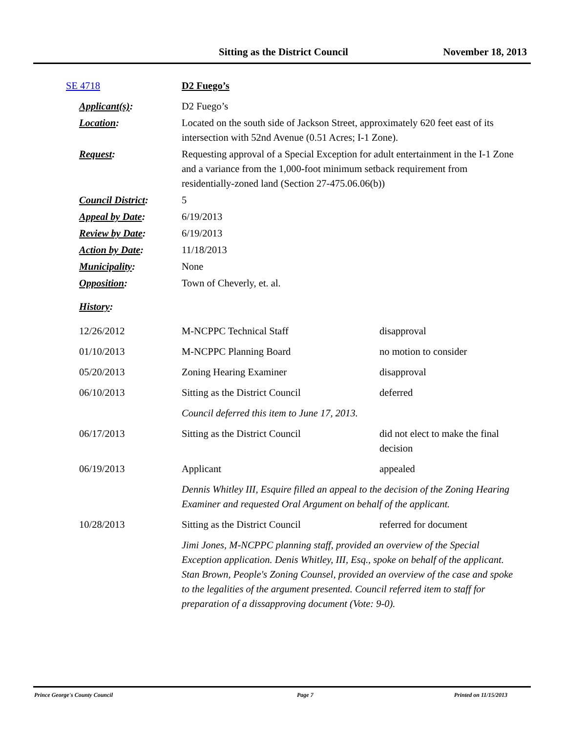Sitting as the District Council November 18, 2013
| SE 4718 | D2 Fuego’s | |
| Applicant(s) : | D2 Fuego’s | |
| Location : | Located on the south side of Jackson Street, approximately 620 feet east of its intersection with 52nd Avenue (0.51 Acres; I-1 Zone). | |
| Request : | Requesting approval of a Special Exception for adult entertainment in the I-1 Zone and a variance from the 1,000-foot minimum setback requirement from residentially-zoned land (Section 27-475.06.06(b)) | |
| Council District : | 5 | |
| Appeal by Date : | 6/19/2013 | |
| Review by Date : | 6/19/2013 | |
| Action by Date : | 11/18/2013 | |
| Municipality : | None | |
| Opposition : | Town of Cheverly, et. al. | |
| History : | | |
| 12/26/2012 | M-NCPPC Technical Staff | disapproval |
| 01/10/2013 | M-NCPPC Planning Board | no motion to consider |
| 05/20/2013 | Zoning Hearing Examiner | disapproval |
| 06/10/2013 | Sitting as the District Council | deferred |
| | Council deferred this item to June 17, 2013. | |
| 06/17/2013 | Sitting as the District Council | did not elect to make the final decision |
| 06/19/2013 | Applicant | appealed |
| | Dennis Whitley III, Esquire filled an appeal to the decision of the Zoning Hearing Examiner and requested Oral Argument on behalf of the applicant. | |
| 10/28/2013 | Sitting as the District Council | referred for document |
| | Jimi Jones, M-NCPPC planning staff, provided an overview of the Special Exception application. Denis Whitley, III, Esq., spoke on behalf of the applicant. Stan Brown, People's Zoning Counsel, provided an overview of the case and spoke to the legalities of the argument presented. Council referred item to staff for preparation of a dissapproving document (Vote: 9-0). | |
Prince George's County Council Page 7 Printed on 11/15/2013